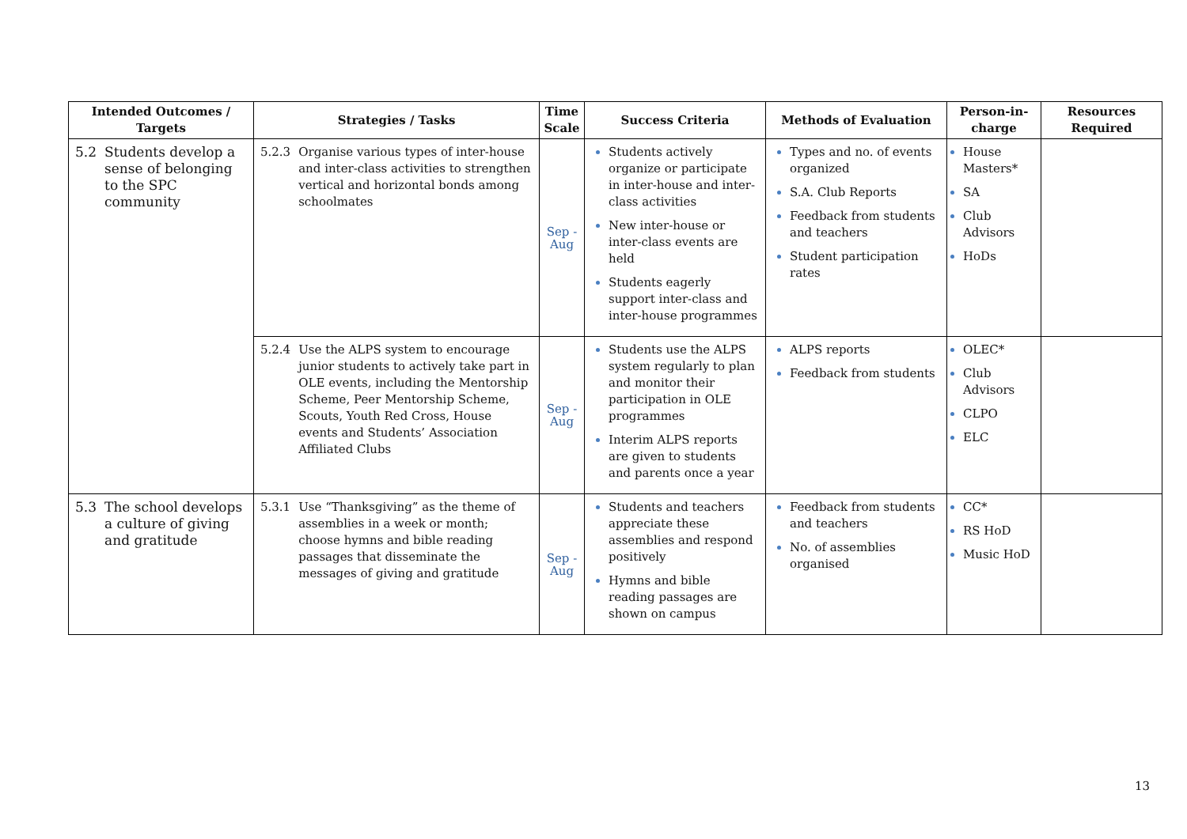| Intended Outcomes / Targets | Strategies / Tasks | Time Scale | Success Criteria | Methods of Evaluation | Person-in-charge | Resources Required |
| --- | --- | --- | --- | --- | --- | --- |
| 5.2 Students develop a sense of belonging to the SPC community | 5.2.3 Organise various types of inter-house and inter-class activities to strengthen vertical and horizontal bonds among schoolmates | Sep - Aug | Students actively organize or participate in inter-house and inter-class activities New inter-house or inter-class events are held Students eagerly support inter-class and inter-house programmes | Types and no. of events organized S.A. Club Reports Feedback from students and teachers Student participation rates | House Masters* SA Club Advisors HoDs | |
| | 5.2.4 Use the ALPS system to encourage junior students to actively take part in OLE events, including the Mentorship Scheme, Peer Mentorship Scheme, Scouts, Youth Red Cross, House events and Students’ Association Affiliated Clubs | Sep - Aug | Students use the ALPS system regularly to plan and monitor their participation in OLE programmes Interim ALPS reports are given to students and parents once a year | ALPS reports Feedback from students | OLEC* Club Advisors CLPO ELC | |
| 5.3 The school develops a culture of giving and gratitude | 5.3.1 Use “Thanksgiving” as the theme of assemblies in a week or month; choose hymns and bible reading passages that disseminate the messages of giving and gratitude | Sep - Aug | Students and teachers appreciate these assemblies and respond positively Hymns and bible reading passages are shown on campus | Feedback from students and teachers No. of assemblies organised | CC* RS HoD Music HoD | |
13